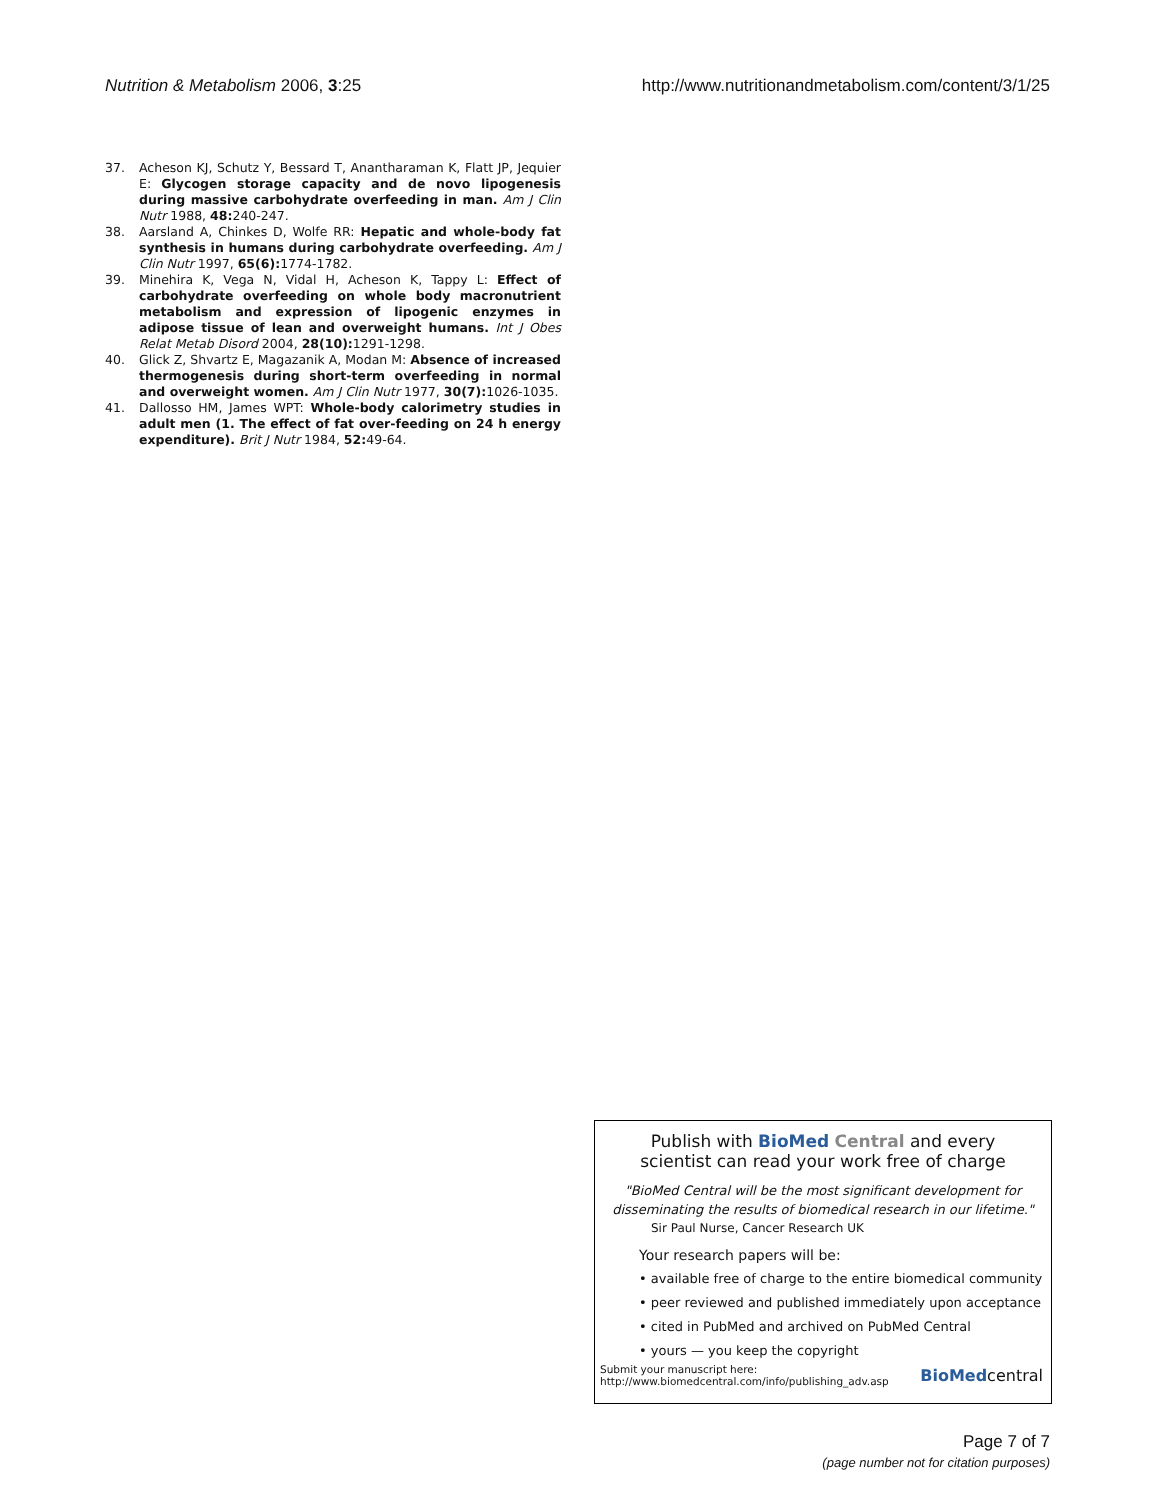Nutrition & Metabolism 2006, 3:25 http://www.nutritionandmetabolism.com/content/3/1/25
37. Acheson KJ, Schutz Y, Bessard T, Anantharaman K, Flatt JP, Jequier E: Glycogen storage capacity and de novo lipogenesis during massive carbohydrate overfeeding in man. Am J Clin Nutr 1988, 48: 240-247.
38. Aarsland A, Chinkes D, Wolfe RR: Hepatic and whole-body fat synthesis in humans during carbohydrate overfeeding. Am J Clin Nutr 1997, 65(6): 1774-1782.
39. Minehira K, Vega N, Vidal H, Acheson K, Tappy L: Effect of carbohydrate overfeeding on whole body macronutrient metabolism and expression of lipogenic enzymes in adipose tissue of lean and overweight humans. Int J Obes Relat Metab Disord 2004, 28(10): 1291-1298.
40. Glick Z, Shvartz E, Magazanik A, Modan M: Absence of increased thermogenesis during short-term overfeeding in normal and overweight women. Am J Clin Nutr 1977, 30(7): 1026-1035.
41. Dallosso HM, James WPT: Whole-body calorimetry studies in adult men (1. The effect of fat over-feeding on 24 h energy expenditure). Brit J Nutr 1984, 52: 49-64.
Publish with BioMed Central and every
scientist can read your work free of charge
"BioMed Central will be the most significant development for disseminating the results of biomedical research in our lifetime."
Sir Paul Nurse, Cancer Research UK
Your research papers will be:
• available free of charge to the entire biomedical community
• peer reviewed and published immediately upon acceptance
• cited in PubMed and archived on PubMed Central
• yours — you keep the copyright
Submit your manuscript here:
http://www.biomedcentral.com/info/publishing_adv.asp BioMedcentral
Page 7 of 7
(page number not for citation purposes)